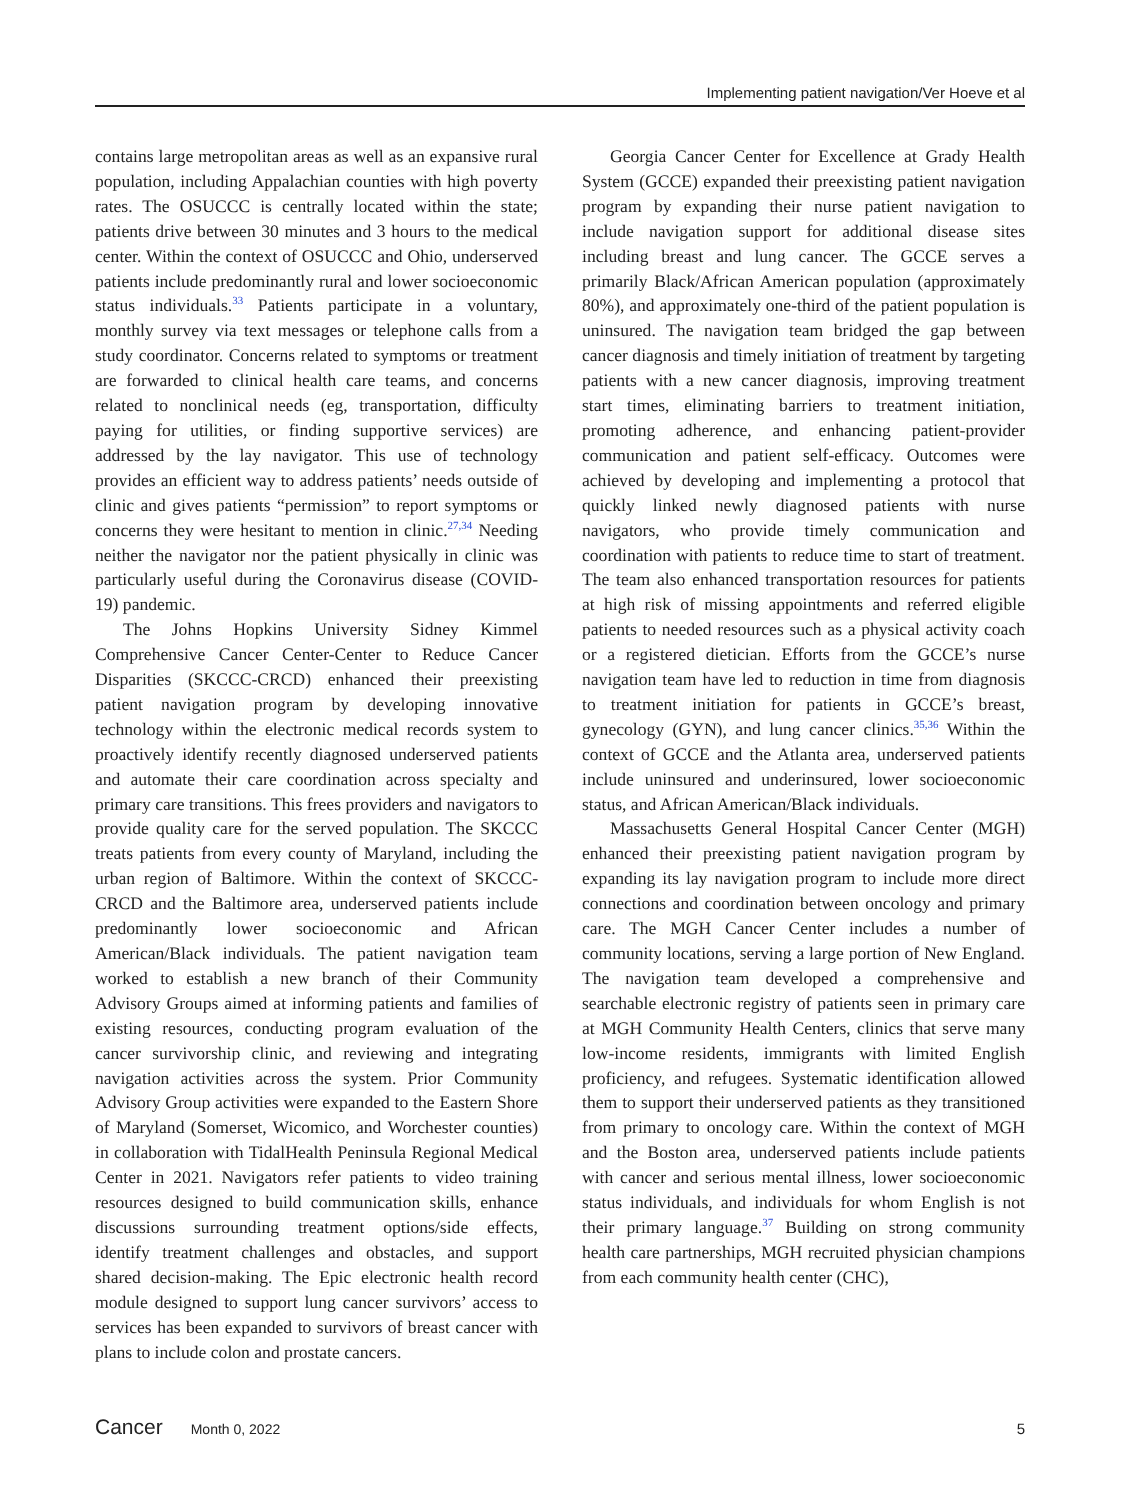Implementing patient navigation/Ver Hoeve et al
contains large metropolitan areas as well as an expansive rural population, including Appalachian counties with high poverty rates. The OSUCCC is centrally located within the state; patients drive between 30 minutes and 3 hours to the medical center. Within the context of OSUCCC and Ohio, underserved patients include predominantly rural and lower socioeconomic status individuals.<sup>33</sup> Patients participate in a voluntary, monthly survey via text messages or telephone calls from a study coordinator. Concerns related to symptoms or treatment are forwarded to clinical health care teams, and concerns related to nonclinical needs (eg, transportation, difficulty paying for utilities, or finding supportive services) are addressed by the lay navigator. This use of technology provides an efficient way to address patients’ needs outside of clinic and gives patients “permission” to report symptoms or concerns they were hesitant to mention in clinic.<sup>27,34</sup> Needing neither the navigator nor the patient physically in clinic was particularly useful during the Coronavirus disease (COVID-19) pandemic.
The Johns Hopkins University Sidney Kimmel Comprehensive Cancer Center-Center to Reduce Cancer Disparities (SKCCC-CRCD) enhanced their preexisting patient navigation program by developing innovative technology within the electronic medical records system to proactively identify recently diagnosed underserved patients and automate their care coordination across specialty and primary care transitions. This frees providers and navigators to provide quality care for the served population. The SKCCC treats patients from every county of Maryland, including the urban region of Baltimore. Within the context of SKCCC-CRCD and the Baltimore area, underserved patients include predominantly lower socioeconomic and African American/Black individuals. The patient navigation team worked to establish a new branch of their Community Advisory Groups aimed at informing patients and families of existing resources, conducting program evaluation of the cancer survivorship clinic, and reviewing and integrating navigation activities across the system. Prior Community Advisory Group activities were expanded to the Eastern Shore of Maryland (Somerset, Wicomico, and Worchester counties) in collaboration with TidalHealth Peninsula Regional Medical Center in 2021. Navigators refer patients to video training resources designed to build communication skills, enhance discussions surrounding treatment options/side effects, identify treatment challenges and obstacles, and support shared decision-making. The Epic electronic health record module designed to support lung cancer survivors’ access to services has been expanded to survivors of breast cancer with plans to include colon and prostate cancers.
Georgia Cancer Center for Excellence at Grady Health System (GCCE) expanded their preexisting patient navigation program by expanding their nurse patient navigation to include navigation support for additional disease sites including breast and lung cancer. The GCCE serves a primarily Black/African American population (approximately 80%), and approximately one-third of the patient population is uninsured. The navigation team bridged the gap between cancer diagnosis and timely initiation of treatment by targeting patients with a new cancer diagnosis, improving treatment start times, eliminating barriers to treatment initiation, promoting adherence, and enhancing patient-provider communication and patient self-efficacy. Outcomes were achieved by developing and implementing a protocol that quickly linked newly diagnosed patients with nurse navigators, who provide timely communication and coordination with patients to reduce time to start of treatment. The team also enhanced transportation resources for patients at high risk of missing appointments and referred eligible patients to needed resources such as a physical activity coach or a registered dietician. Efforts from the GCCE’s nurse navigation team have led to reduction in time from diagnosis to treatment initiation for patients in GCCE’s breast, gynecology (GYN), and lung cancer clinics.<sup>35,36</sup> Within the context of GCCE and the Atlanta area, underserved patients include uninsured and underinsured, lower socioeconomic status, and African American/Black individuals.
Massachusetts General Hospital Cancer Center (MGH) enhanced their preexisting patient navigation program by expanding its lay navigation program to include more direct connections and coordination between oncology and primary care. The MGH Cancer Center includes a number of community locations, serving a large portion of New England. The navigation team developed a comprehensive and searchable electronic registry of patients seen in primary care at MGH Community Health Centers, clinics that serve many low-income residents, immigrants with limited English proficiency, and refugees. Systematic identification allowed them to support their underserved patients as they transitioned from primary to oncology care. Within the context of MGH and the Boston area, underserved patients include patients with cancer and serious mental illness, lower socioeconomic status individuals, and individuals for whom English is not their primary language.<sup>37</sup> Building on strong community health care partnerships, MGH recruited physician champions from each community health center (CHC),
Cancer Month 0, 2022 5